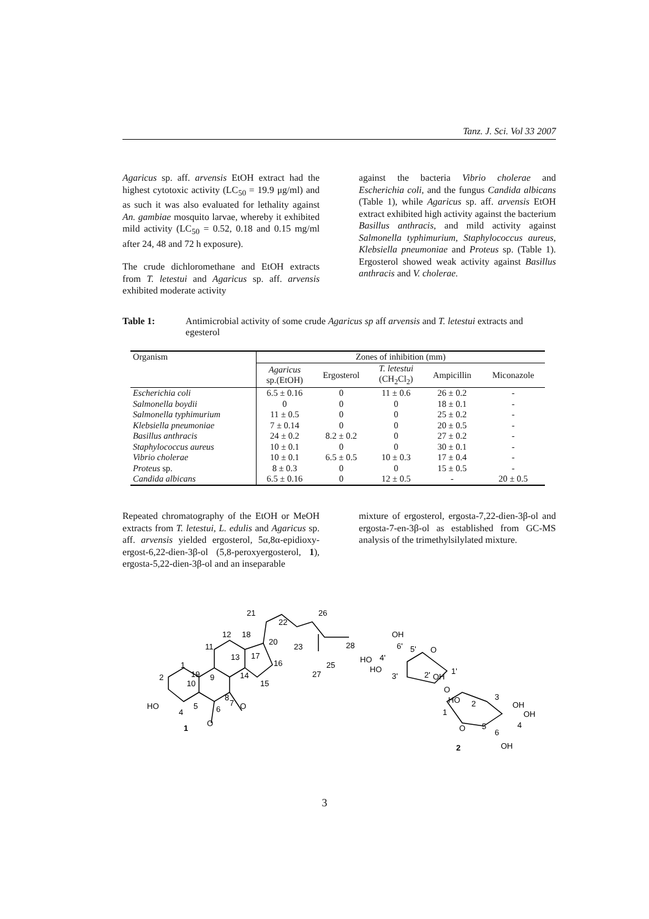Tanz. J. Sci. Vol 33 2007
Agaricus sp. aff. arvensis EtOH extract had the highest cytotoxic activity (LC<sub>50</sub> = 19.9 μg/ml) and as such it was also evaluated for lethality against An. gambiae mosquito larvae, whereby it exhibited mild activity (LC<sub>50</sub> = 0.52, 0.18 and 0.15 mg/ml after 24, 48 and 72 h exposure).
The crude dichloromethane and EtOH extracts from T. letestui and Agaricus sp. aff. arvensis exhibited moderate activity
against the bacteria Vibrio cholerae and Escherichia coli, and the fungus Candida albicans (Table 1), while Agaricus sp. aff. arvensis EtOH extract exhibited high activity against the bacterium Basillus anthracis, and mild activity against Salmonella typhimurium, Staphylococcus aureus, Klebsiella pneumoniae and Proteus sp. (Table 1). Ergosterol showed weak activity against Basillus anthracis and V. cholerae.
Table 1: Antimicrobial activity of some crude Agaricus sp aff arvensis and T. letestui extracts and egesterol
| Organism | Zones of inhibition (mm) | | | | |
| --- | --- | --- | --- | --- | --- |
| | Agaricus sp.(EtOH) | Ergosterol | T. letestui (CH<sub>2</sub>Cl<sub>2</sub>) | Ampicillin | Miconazole |
| Escherichia coli | 6.5 ± 0.16 | 0 | 11 ± 0.6 | 26 ± 0.2 | - |
| Salmonella boydii | 0 | 0 | 0 | 18 ± 0.1 | - |
| Salmonella typhimurium | 11 ± 0.5 | 0 | 0 | 25 ± 0.2 | - |
| Klebsiella pneumoniae | 7 ± 0.14 | 0 | 0 | 20 ± 0.5 | - |
| Basillus anthracis | 24 ± 0.2 | 8.2 ± 0.2 | 0 | 27 ± 0.2 | - |
| Staphylococcus aureus | 10 ± 0.1 | 0 | 0 | 30 ± 0.1 | - |
| Vibrio cholerae | 10 ± 0.1 | 6.5 ± 0.5 | 10 ± 0.3 | 17 ± 0.4 | - |
| Proteus sp. | 8 ± 0.3 | 0 | 0 | 15 ± 0.5 | - |
| Candida albicans | 6.5 ± 0.16 | 0 | 12 ± 0.5 | - | 20 ± 0.5 |
Repeated chromatography of the EtOH or MeOH extracts from T. letestui, L. edulis and Agaricus sp. aff. arvensis yielded ergosterol, 5α,8α-epidioxy-ergost-6,22-dien-3β-ol (5,8-peroxyergosterol, 1), ergosta-5,22-dien-3β-ol and an inseparable
mixture of ergosterol, ergosta-7,22-dien-3β-ol and ergosta-7-en-3β-ol as established from GC-MS analysis of the trimethylsilylated mixture.
HO
1
2
1
19
10
4
5
6
7
8
9
11
12
13
14
15
16
17
18
20
21
22
23
25
26
27
28
O
O
OH
6'
5'
O
HO
4'
HO
3'
2'
OH
1'
O
HO
2
3
OH
OH
4
1
O
5
6
OH
2
3